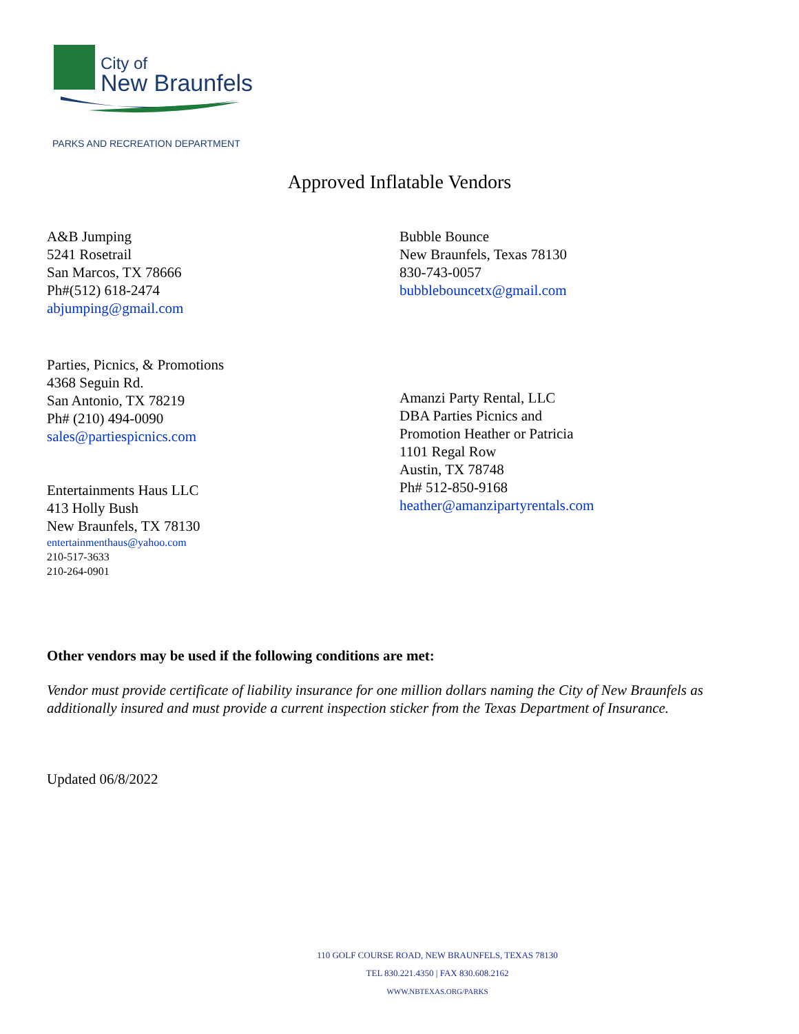City of
New Braunfels
PARKS AND RECREATION DEPARTMENT
Approved Inflatable Vendors
A&B Jumping
5241 Rosetrail
San Marcos, TX 78666
Ph#(512) 618-2474
abjumping@gmail.com
Bubble Bounce
New Braunfels, Texas 78130
830-743-0057
bubblebouncetx@gmail.com
Parties, Picnics, & Promotions
4368 Seguin Rd.
San Antonio, TX 78219
Ph# (210) 494-0090
sales@partiespicnics.com
Entertainments Haus LLC
413 Holly Bush
New Braunfels, TX 78130
entertainmenthaus@yahoo.com
210-517-3633
210-264-0901
Amanzi Party Rental, LLC
DBA Parties Picnics and
Promotion Heather or Patricia
1101 Regal Row
Austin, TX 78748
Ph# 512-850-9168
heather@amanzipartyrentals.com
Other vendors may be used if the following conditions are met:
Vendor must provide certificate of liability insurance for one million dollars naming the City of New Braunfels as additionally insured and must provide a current inspection sticker from the Texas Department of Insurance.
Updated 06/8/2022
110 GOLF COURSE ROAD, NEW BRAUNFELS, TEXAS 78130
TEL 830.221.4350 | FAX 830.608.2162
WWW.NBTEXAS.ORG/PARKS